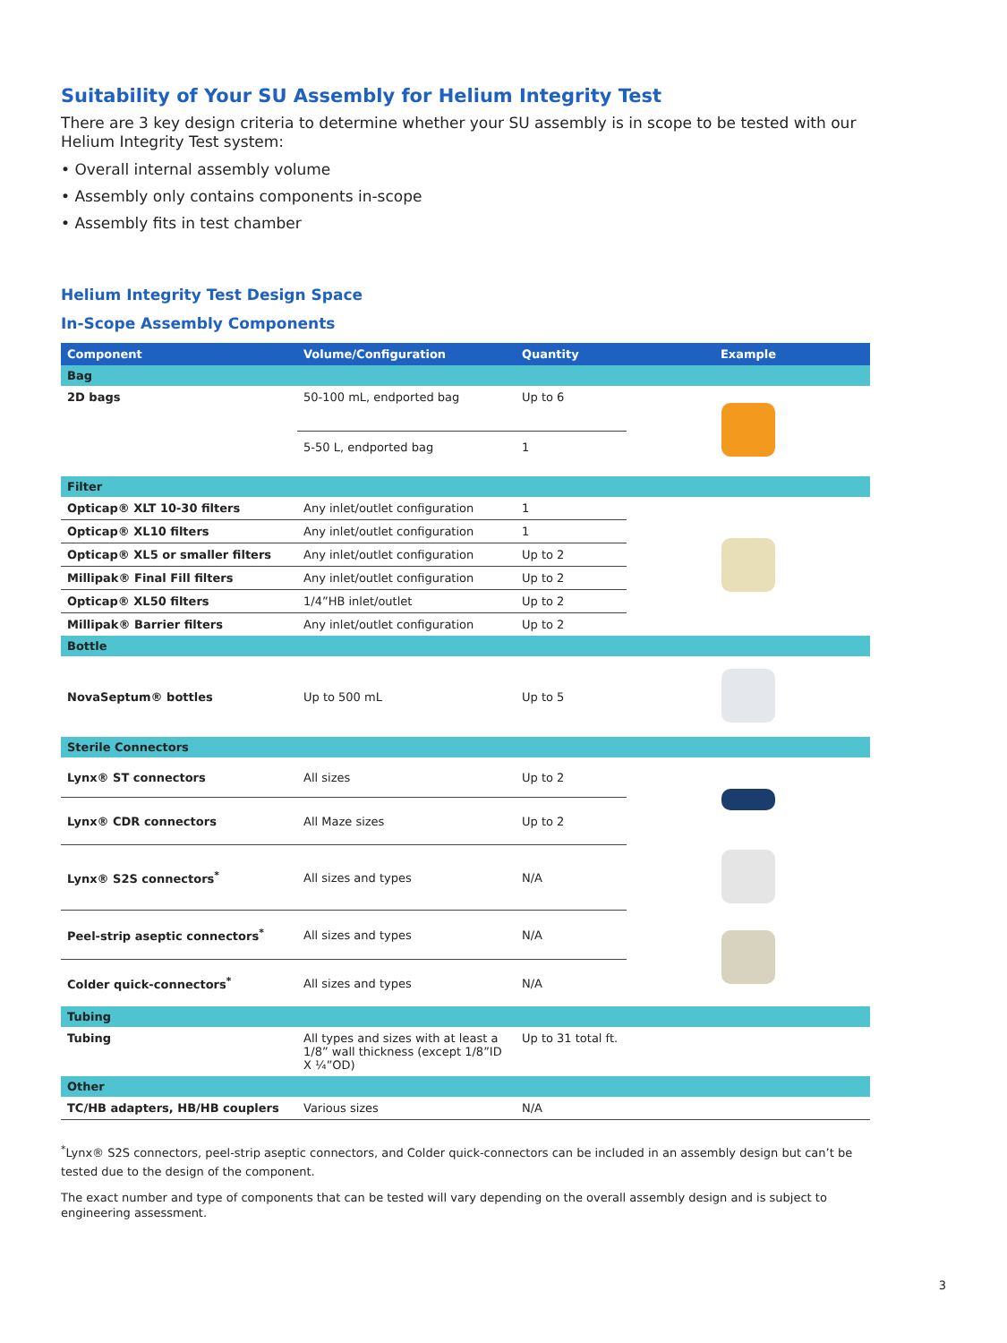Suitability of Your SU Assembly for Helium Integrity Test
There are 3 key design criteria to determine whether your SU assembly is in scope to be tested with our Helium Integrity Test system:
• Overall internal assembly volume
• Assembly only contains components in-scope
• Assembly fits in test chamber
Helium Integrity Test Design Space
In-Scope Assembly Components
| Component | Volume/Configuration | Quantity | Example |
| --- | --- | --- | --- |
| Bag | | | |
| 2D bags | 50-100 mL, endported bag | Up to 6 | |
| | 5-50 L, endported bag | 1 | |
| Filter | | | |
| Opticap® XLT 10-30 filters | Any inlet/outlet configuration | 1 | |
| Opticap® XL10 filters | Any inlet/outlet configuration | 1 | |
| Opticap® XL5 or smaller filters | Any inlet/outlet configuration | Up to 2 | |
| Millipak® Final Fill filters | Any inlet/outlet configuration | Up to 2 | |
| Opticap® XL50 filters | 1/4”HB inlet/outlet | Up to 2 | |
| Millipak® Barrier filters | Any inlet/outlet configuration | Up to 2 | |
| Bottle | | | |
| NovaSeptum® bottles | Up to 500 mL | Up to 5 | |
| Sterile Connectors | | | |
| Lynx® ST connectors | All sizes | Up to 2 | |
| Lynx® CDR connectors | All Maze sizes | Up to 2 | |
| Lynx® S2S connectors<sup>*</sup> | All sizes and types | N/A | |
| Peel-strip aseptic connectors<sup>*</sup> | All sizes and types | N/A | |
| Colder quick-connectors<sup>*</sup> | All sizes and types | N/A | |
| Tubing | | | |
| Tubing | All types and sizes with at least a 1/8” wall thickness (except 1/8”ID X ¼”OD) | Up to 31 total ft. | |
| Other | | | |
| TC/HB adapters, HB/HB couplers | Various sizes | N/A | |
<sup>*</sup> Lynx® S2S connectors, peel-strip aseptic connectors, and Colder quick-connectors can be included in an assembly design but can’t be tested due to the design of the component.
The exact number and type of components that can be tested will vary depending on the overall assembly design and is subject to engineering assessment.
3